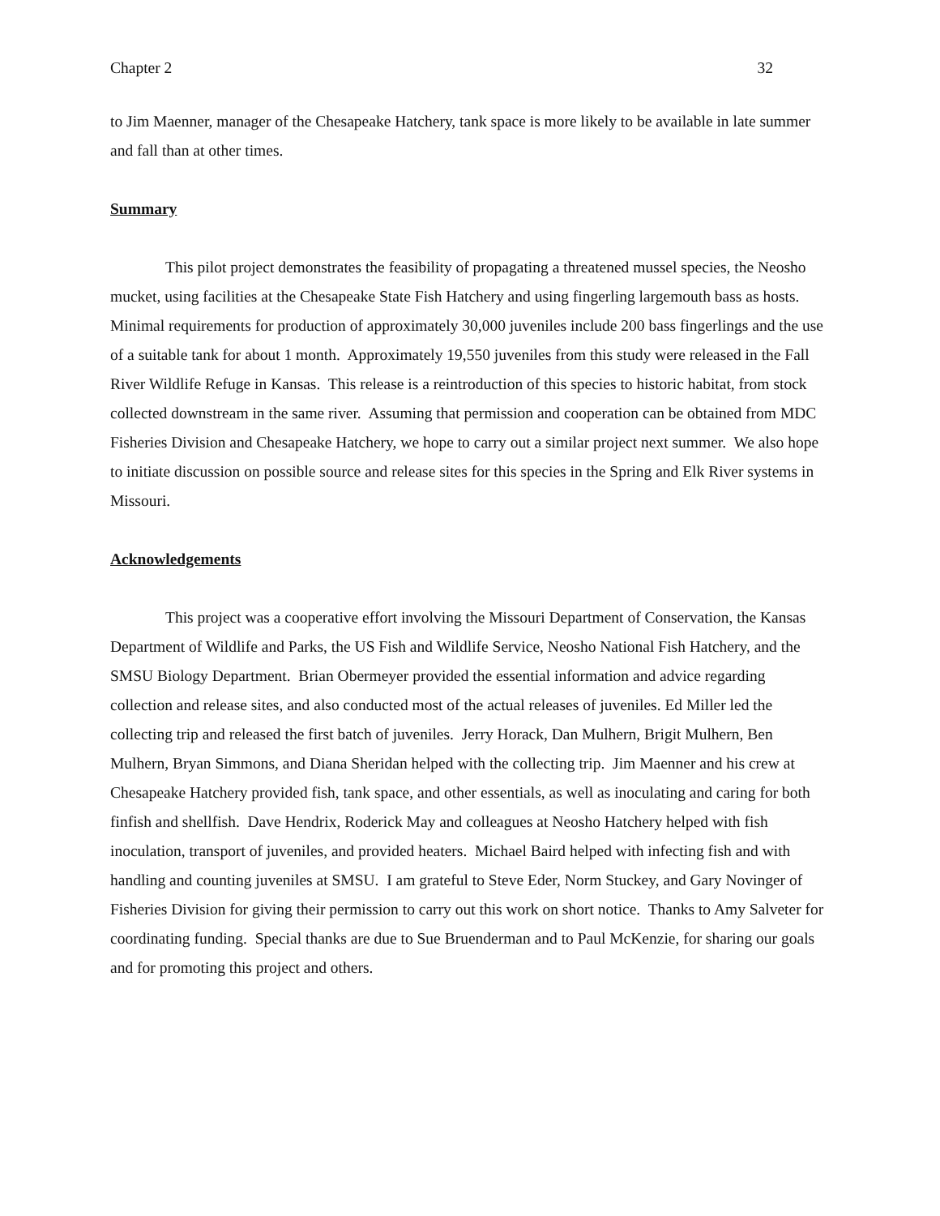Chapter 2 32
to Jim Maenner, manager of the Chesapeake Hatchery, tank space is more likely to be available in late summer and fall than at other times.
Summary
This pilot project demonstrates the feasibility of propagating a threatened mussel species, the Neosho mucket, using facilities at the Chesapeake State Fish Hatchery and using fingerling largemouth bass as hosts. Minimal requirements for production of approximately 30,000 juveniles include 200 bass fingerlings and the use of a suitable tank for about 1 month. Approximately 19,550 juveniles from this study were released in the Fall River Wildlife Refuge in Kansas. This release is a reintroduction of this species to historic habitat, from stock collected downstream in the same river. Assuming that permission and cooperation can be obtained from MDC Fisheries Division and Chesapeake Hatchery, we hope to carry out a similar project next summer. We also hope to initiate discussion on possible source and release sites for this species in the Spring and Elk River systems in Missouri.
Acknowledgements
This project was a cooperative effort involving the Missouri Department of Conservation, the Kansas Department of Wildlife and Parks, the US Fish and Wildlife Service, Neosho National Fish Hatchery, and the SMSU Biology Department. Brian Obermeyer provided the essential information and advice regarding collection and release sites, and also conducted most of the actual releases of juveniles. Ed Miller led the collecting trip and released the first batch of juveniles. Jerry Horack, Dan Mulhern, Brigit Mulhern, Ben Mulhern, Bryan Simmons, and Diana Sheridan helped with the collecting trip. Jim Maenner and his crew at Chesapeake Hatchery provided fish, tank space, and other essentials, as well as inoculating and caring for both finfish and shellfish. Dave Hendrix, Roderick May and colleagues at Neosho Hatchery helped with fish inoculation, transport of juveniles, and provided heaters. Michael Baird helped with infecting fish and with handling and counting juveniles at SMSU. I am grateful to Steve Eder, Norm Stuckey, and Gary Novinger of Fisheries Division for giving their permission to carry out this work on short notice. Thanks to Amy Salveter for coordinating funding. Special thanks are due to Sue Bruenderman and to Paul McKenzie, for sharing our goals and for promoting this project and others.